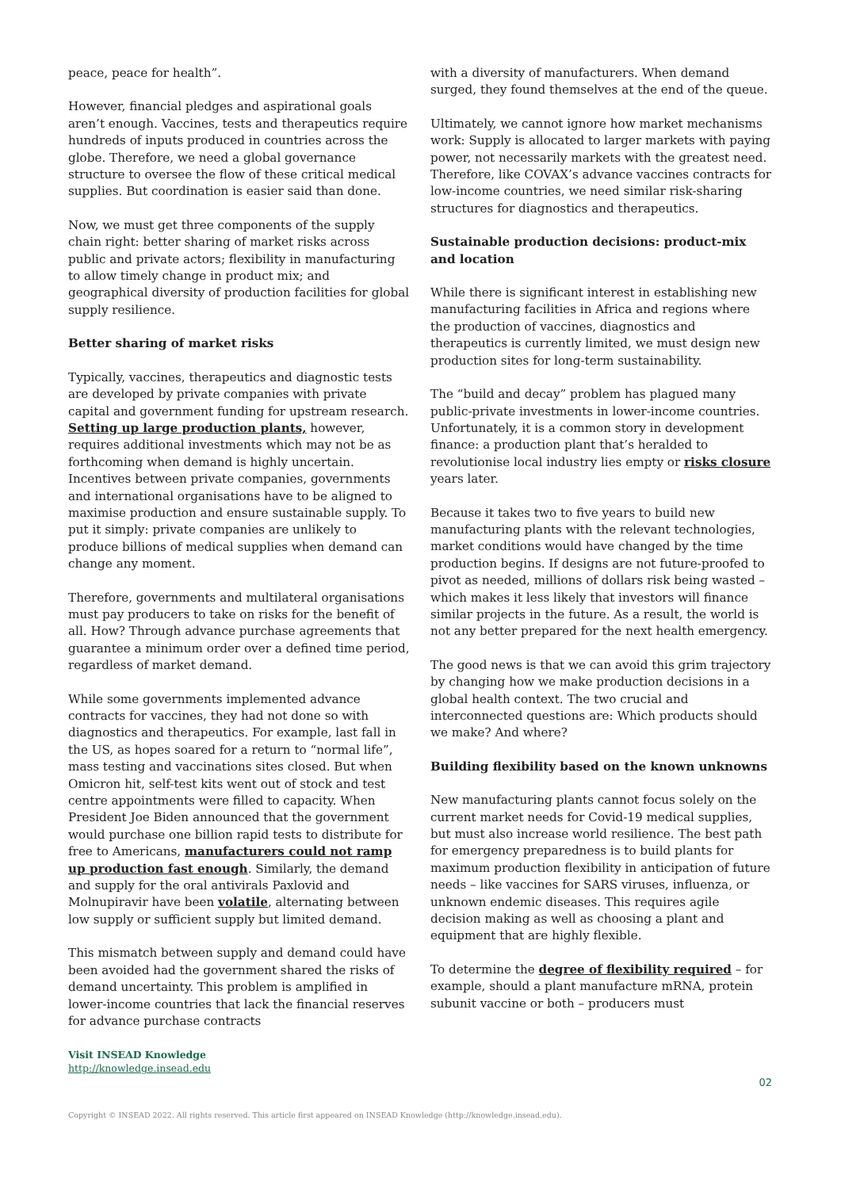peace, peace for health”.
However, financial pledges and aspirational goals aren’t enough. Vaccines, tests and therapeutics require hundreds of inputs produced in countries across the globe. Therefore, we need a global governance structure to oversee the flow of these critical medical supplies. But coordination is easier said than done.
Now, we must get three components of the supply chain right: better sharing of market risks across public and private actors; flexibility in manufacturing to allow timely change in product mix; and geographical diversity of production facilities for global supply resilience.
Better sharing of market risks
Typically, vaccines, therapeutics and diagnostic tests are developed by private companies with private capital and government funding for upstream research. Setting up large production plants, however, requires additional investments which may not be as forthcoming when demand is highly uncertain. Incentives between private companies, governments and international organisations have to be aligned to maximise production and ensure sustainable supply. To put it simply: private companies are unlikely to produce billions of medical supplies when demand can change any moment.
Therefore, governments and multilateral organisations must pay producers to take on risks for the benefit of all. How? Through advance purchase agreements that guarantee a minimum order over a defined time period, regardless of market demand.
While some governments implemented advance contracts for vaccines, they had not done so with diagnostics and therapeutics. For example, last fall in the US, as hopes soared for a return to “normal life”, mass testing and vaccinations sites closed. But when Omicron hit, self-test kits went out of stock and test centre appointments were filled to capacity. When President Joe Biden announced that the government would purchase one billion rapid tests to distribute for free to Americans, manufacturers could not ramp up production fast enough. Similarly, the demand and supply for the oral antivirals Paxlovid and Molnupiravir have been volatile, alternating between low supply or sufficient supply but limited demand.
This mismatch between supply and demand could have been avoided had the government shared the risks of demand uncertainty. This problem is amplified in lower-income countries that lack the financial reserves for advance purchase contracts
with a diversity of manufacturers. When demand surged, they found themselves at the end of the queue.
Ultimately, we cannot ignore how market mechanisms work: Supply is allocated to larger markets with paying power, not necessarily markets with the greatest need. Therefore, like COVAX’s advance vaccines contracts for low-income countries, we need similar risk-sharing structures for diagnostics and therapeutics.
Sustainable production decisions: product-mix and location
While there is significant interest in establishing new manufacturing facilities in Africa and regions where the production of vaccines, diagnostics and therapeutics is currently limited, we must design new production sites for long-term sustainability.
The “build and decay” problem has plagued many public-private investments in lower-income countries. Unfortunately, it is a common story in development finance: a production plant that’s heralded to revolutionise local industry lies empty or risks closure years later.
Because it takes two to five years to build new manufacturing plants with the relevant technologies, market conditions would have changed by the time production begins. If designs are not future-proofed to pivot as needed, millions of dollars risk being wasted – which makes it less likely that investors will finance similar projects in the future. As a result, the world is not any better prepared for the next health emergency.
The good news is that we can avoid this grim trajectory by changing how we make production decisions in a global health context. The two crucial and interconnected questions are: Which products should we make? And where?
Building flexibility based on the known unknowns
New manufacturing plants cannot focus solely on the current market needs for Covid-19 medical supplies, but must also increase world resilience. The best path for emergency preparedness is to build plants for maximum production flexibility in anticipation of future needs – like vaccines for SARS viruses, influenza, or unknown endemic diseases. This requires agile decision making as well as choosing a plant and equipment that are highly flexible.
To determine the degree of flexibility required – for example, should a plant manufacture mRNA, protein subunit vaccine or both – producers must
Visit INSEAD Knowledge
http://knowledge.insead.edu
02
Copyright © INSEAD 2022. All rights reserved. This article first appeared on INSEAD Knowledge (http://knowledge.insead.edu).